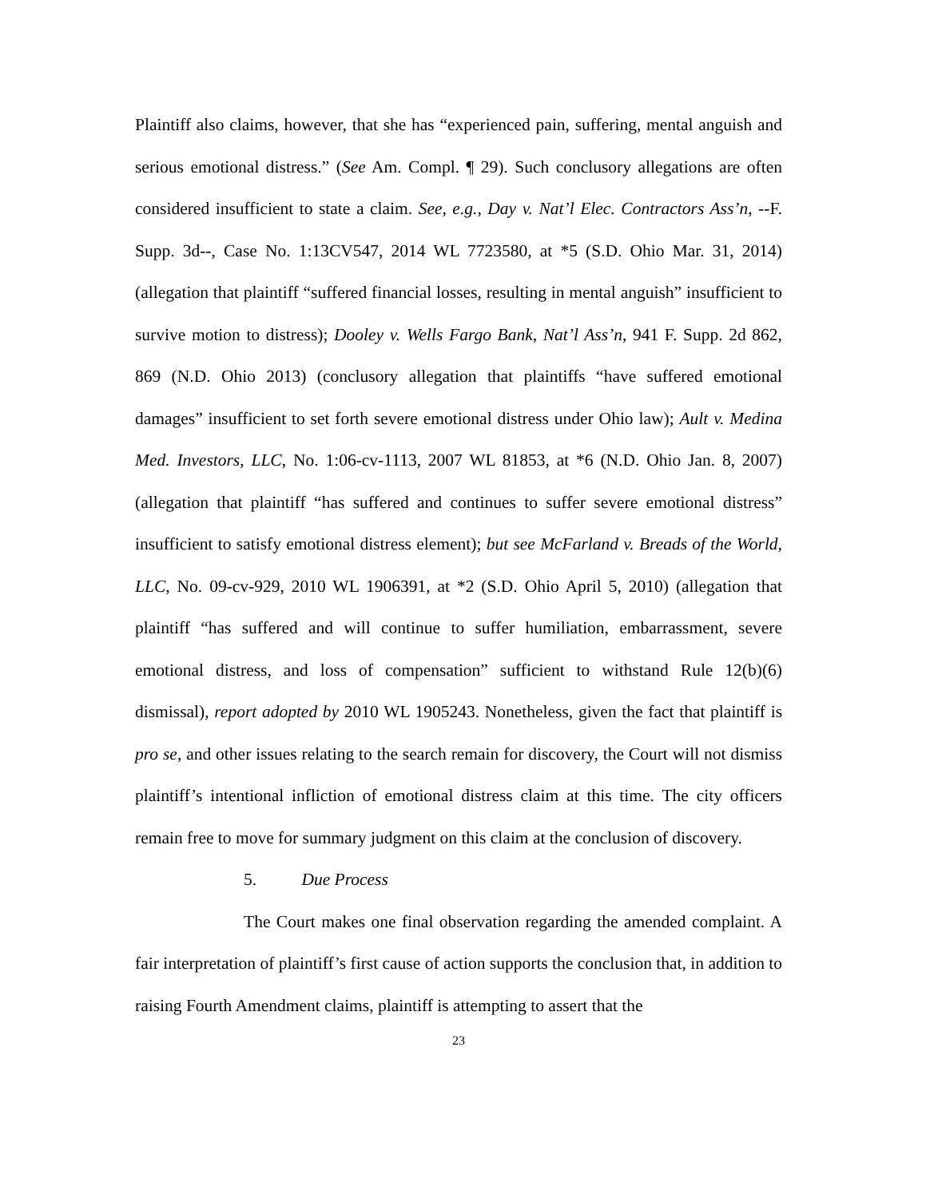Plaintiff also claims, however, that she has “experienced pain, suffering, mental anguish and serious emotional distress.” (See Am. Compl. ¶ 29). Such conclusory allegations are often considered insufficient to state a claim. See, e.g., Day v. Nat’l Elec. Contractors Ass’n, --F. Supp. 3d--, Case No. 1:13CV547, 2014 WL 7723580, at *5 (S.D. Ohio Mar. 31, 2014) (allegation that plaintiff “suffered financial losses, resulting in mental anguish” insufficient to survive motion to distress); Dooley v. Wells Fargo Bank, Nat’l Ass’n, 941 F. Supp. 2d 862, 869 (N.D. Ohio 2013) (conclusory allegation that plaintiffs “have suffered emotional damages” insufficient to set forth severe emotional distress under Ohio law); Ault v. Medina Med. Investors, LLC, No. 1:06-cv-1113, 2007 WL 81853, at *6 (N.D. Ohio Jan. 8, 2007) (allegation that plaintiff “has suffered and continues to suffer severe emotional distress” insufficient to satisfy emotional distress element); but see McFarland v. Breads of the World, LLC, No. 09-cv-929, 2010 WL 1906391, at *2 (S.D. Ohio April 5, 2010) (allegation that plaintiff “has suffered and will continue to suffer humiliation, embarrassment, severe emotional distress, and loss of compensation” sufficient to withstand Rule 12(b)(6) dismissal), report adopted by 2010 WL 1905243. Nonetheless, given the fact that plaintiff is pro se, and other issues relating to the search remain for discovery, the Court will not dismiss plaintiff’s intentional infliction of emotional distress claim at this time. The city officers remain free to move for summary judgment on this claim at the conclusion of discovery.
5. Due Process
The Court makes one final observation regarding the amended complaint. A fair interpretation of plaintiff’s first cause of action supports the conclusion that, in addition to raising Fourth Amendment claims, plaintiff is attempting to assert that the
23